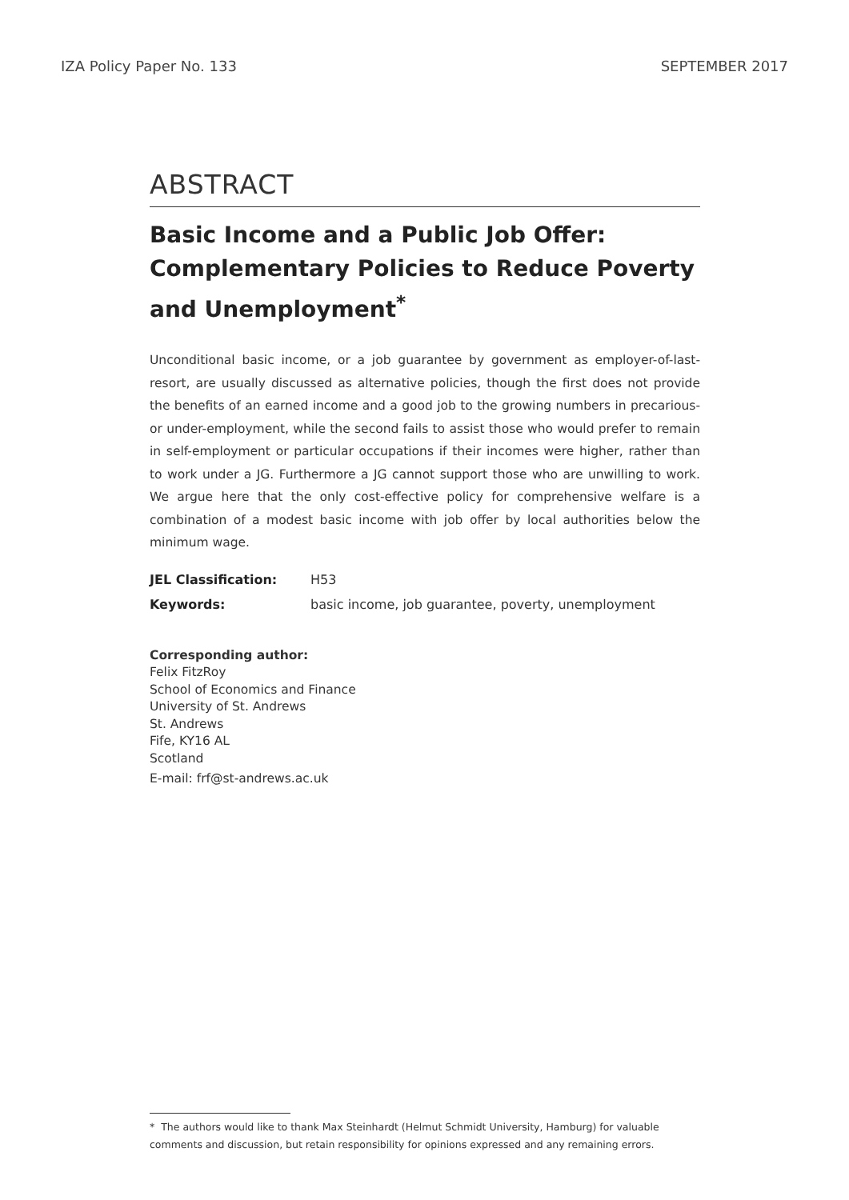IZA Policy Paper No. 133 SEPTEMBER 2017
ABSTRACT
Basic Income and a Public Job Offer: Complementary Policies to Reduce Poverty and Unemployment<sup>*</sup>
Unconditional basic income, or a job guarantee by government as employer-of-last-resort, are usually discussed as alternative policies, though the first does not provide the benefits of an earned income and a good job to the growing numbers in precarious- or under-employment, while the second fails to assist those who would prefer to remain in self-employment or particular occupations if their incomes were higher, rather than to work under a JG. Furthermore a JG cannot support those who are unwilling to work. We argue here that the only cost-effective policy for comprehensive welfare is a combination of a modest basic income with job offer by local authorities below the minimum wage.
JEL Classification: H53
Keywords: basic income, job guarantee, poverty, unemployment
Corresponding author:
Felix FitzRoy
School of Economics and Finance
University of St. Andrews
St. Andrews
Fife, KY16 AL
Scotland
E-mail: frf@st-andrews.ac.uk
* The authors would like to thank Max Steinhardt (Helmut Schmidt University, Hamburg) for valuable comments and discussion, but retain responsibility for opinions expressed and any remaining errors.